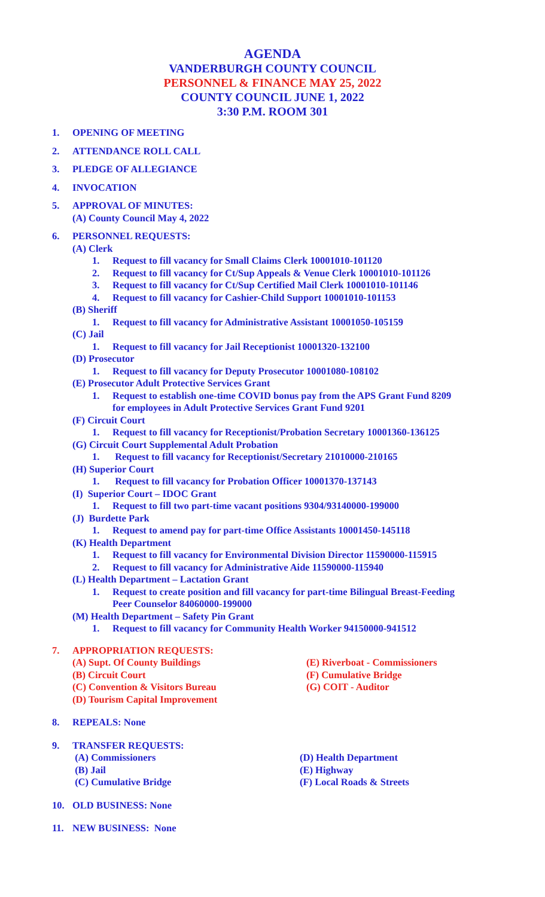AGENDA
VANDERBURGH COUNTY COUNCIL
PERSONNEL & FINANCE MAY 25, 2022
COUNTY COUNCIL JUNE 1, 2022
3:30 P.M. ROOM 301
1. OPENING OF MEETING
2. ATTENDANCE ROLL CALL
3. PLEDGE OF ALLEGIANCE
4. INVOCATION
5. APPROVAL OF MINUTES:
(A) County Council May 4, 2022
6. PERSONNEL REQUESTS:
(A) Clerk
1. Request to fill vacancy for Small Claims Clerk 10001010-101120
2. Request to fill vacancy for Ct/Sup Appeals & Venue Clerk 10001010-101126
3. Request to fill vacancy for Ct/Sup Certified Mail Clerk 10001010-101146
4. Request to fill vacancy for Cashier-Child Support 10001010-101153
(B) Sheriff
1. Request to fill vacancy for Administrative Assistant 10001050-105159
(C) Jail
1. Request to fill vacancy for Jail Receptionist 10001320-132100
(D) Prosecutor
1. Request to fill vacancy for Deputy Prosecutor 10001080-108102
(E) Prosecutor Adult Protective Services Grant
1. Request to establish one-time COVID bonus pay from the APS Grant Fund 8209
for employees in Adult Protective Services Grant Fund 9201
(F) Circuit Court
1. Request to fill vacancy for Receptionist/Probation Secretary 10001360-136125
(G) Circuit Court Supplemental Adult Probation
1. Request to fill vacancy for Receptionist/Secretary 21010000-210165
(H) Superior Court
1. Request to fill vacancy for Probation Officer 10001370-137143
(I) Superior Court – IDOC Grant
1. Request to fill two part-time vacant positions 9304/93140000-199000
(J) Burdette Park
1. Request to amend pay for part-time Office Assistants 10001450-145118
(K) Health Department
1. Request to fill vacancy for Environmental Division Director 11590000-115915
2. Request to fill vacancy for Administrative Aide 11590000-115940
(L) Health Department – Lactation Grant
1. Request to create position and fill vacancy for part-time Bilingual Breast-Feeding
Peer Counselor 84060000-199000
(M) Health Department – Safety Pin Grant
1. Request to fill vacancy for Community Health Worker 94150000-941512
7. APPROPRIATION REQUESTS:
(A) Supt. Of County Buildings
(B) Circuit Court
(C) Convention & Visitors Bureau
(D) Tourism Capital Improvement
(E) Riverboat - Commissioners
(F) Cumulative Bridge
(G) COIT - Auditor
8. REPEALS: None
9. TRANSFER REQUESTS:
(A) Commissioners
(B) Jail
(C) Cumulative Bridge
(D) Health Department
(E) Highway
(F) Local Roads & Streets
10. OLD BUSINESS: None
11. NEW BUSINESS: None